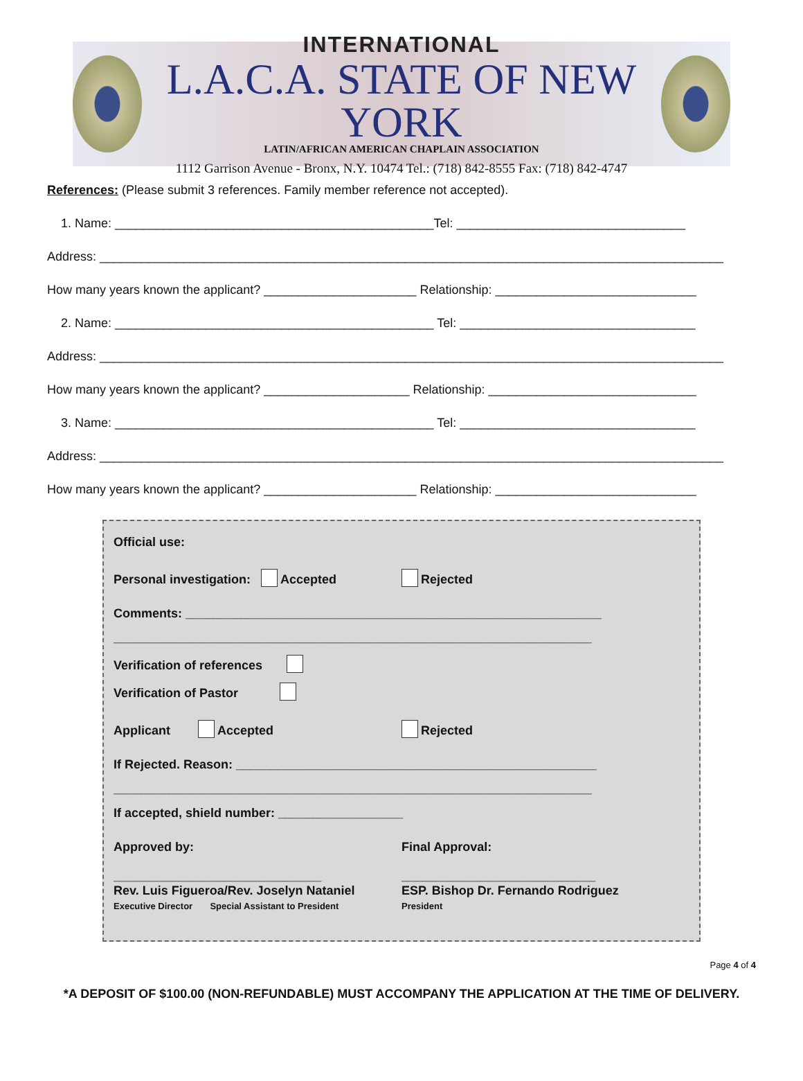INTERNATIONAL
L.A.C.A. STATE OF NEW YORK
LATIN/AFRICAN AMERICAN CHAPLAIN ASSOCIATION
1112 Garrison Avenue - Bronx, N.Y. 10474 Tel.: (718) 842-8555 Fax: (718) 842-4747
References: (Please submit 3 references. Family member reference not accepted).
1. Name: ______________________________________________Tel: _________________________________
Address: __________________________________________________________________________________________
How many years known the applicant? ______________________ Relationship: _____________________________
2. Name: ______________________________________________ Tel: __________________________________
Address: __________________________________________________________________________________________
How many years known the applicant? _____________________ Relationship: ______________________________
3. Name: ______________________________________________ Tel: __________________________________
Address: __________________________________________________________________________________________
How many years known the applicant? ______________________ Relationship: _____________________________
Official use:
Personal investigation: Accepted
Rejected
Comments: ____________________________________________________________
_____________________________________________________________________
Verification of references
Verification of Pastor
Applicant Accepted Rejected
If Rejected. Reason: ____________________________________________________
_____________________________________________________________________
If accepted, shield number: __________________
Approved by:
______________________________
Rev. Luis Figueroa/Rev. Joselyn Nataniel
Executive Director Special Assistant to President
Final Approval:
____________________________
ESP. Bishop Dr. Fernando Rodriguez
President
Page 4 of 4
*A DEPOSIT OF $100.00 (NON-REFUNDABLE) MUST ACCOMPANY THE APPLICATION AT THE TIME OF DELIVERY.